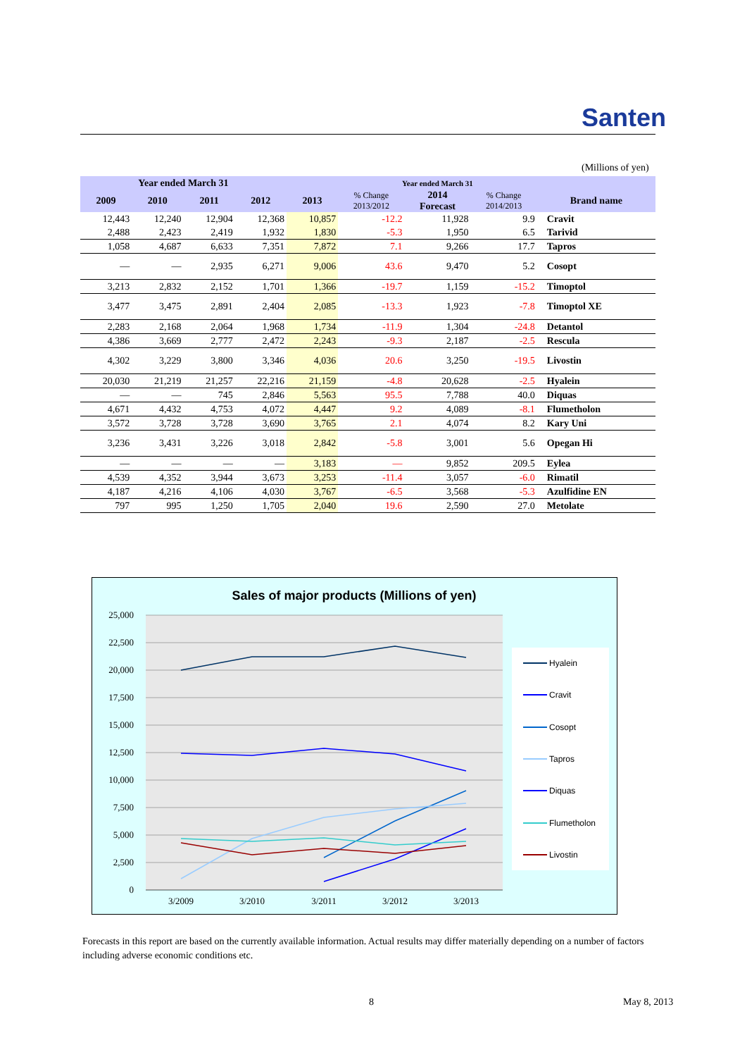Santen
(Millions of yen)
| Year ended March 31 | | | | | Year ended March 31 | | | |
| --- | --- | --- | --- | --- | --- | --- | --- | --- |
| 2009 | 2010 | 2011 | 2012 | 2013 | % Change 2013/2012 | 2014 Forecast | % Change 2014/2013 | Brand name |
| 12,443 | 12,240 | 12,904 | 12,368 | 10,857 | -12.2 | 11,928 | 9.9 | Cravit |
| 2,488 | 2,423 | 2,419 | 1,932 | 1,830 | -5.3 | 1,950 | 6.5 | Tarivid |
| 1,058 | 4,687 | 6,633 | 7,351 | 7,872 | 7.1 | 9,266 | 17.7 | Tapros |
| — | — | 2,935 | 6,271 | 9,006 | 43.6 | 9,470 | 5.2 | Cosopt |
| 3,213 | 2,832 | 2,152 | 1,701 | 1,366 | -19.7 | 1,159 | -15.2 | Timoptol |
| 3,477 | 3,475 | 2,891 | 2,404 | 2,085 | -13.3 | 1,923 | -7.8 | Timoptol XE |
| 2,283 | 2,168 | 2,064 | 1,968 | 1,734 | -11.9 | 1,304 | -24.8 | Detantol |
| 4,386 | 3,669 | 2,777 | 2,472 | 2,243 | -9.3 | 2,187 | -2.5 | Rescula |
| 4,302 | 3,229 | 3,800 | 3,346 | 4,036 | 20.6 | 3,250 | -19.5 | Livostin |
| 20,030 | 21,219 | 21,257 | 22,216 | 21,159 | -4.8 | 20,628 | -2.5 | Hyalein |
| — | — | 745 | 2,846 | 5,563 | 95.5 | 7,788 | 40.0 | Diquas |
| 4,671 | 4,432 | 4,753 | 4,072 | 4,447 | 9.2 | 4,089 | -8.1 | Flumetholon |
| 3,572 | 3,728 | 3,728 | 3,690 | 3,765 | 2.1 | 4,074 | 8.2 | Kary Uni |
| 3,236 | 3,431 | 3,226 | 3,018 | 2,842 | -5.8 | 3,001 | 5.6 | Opegan Hi |
| — | — | — | — | 3,183 | — | 9,852 | 209.5 | Eylea |
| 4,539 | 4,352 | 3,944 | 3,673 | 3,253 | -11.4 | 3,057 | -6.0 | Rimatil |
| 4,187 | 4,216 | 4,106 | 4,030 | 3,767 | -6.5 | 3,568 | -5.3 | Azulfidine EN |
| 797 | 995 | 1,250 | 1,705 | 2,040 | 19.6 | 2,590 | 27.0 | Metolate |
Sales of major products (Millions of yen)
25,000
22,500
20,000
17,500
15,000
12,500
10,000
7,500
5,000
2,500
0
3/2009
3/2010
3/2011
3/2012
3/2013
Hyalein
Cravit
Cosopt
Tapros
Diquas
Flumetholon
Livostin
Forecasts in this report are based on the currently available information. Actual results may differ materially depending on a number of factors including adverse economic conditions etc.
8 May 8, 2013